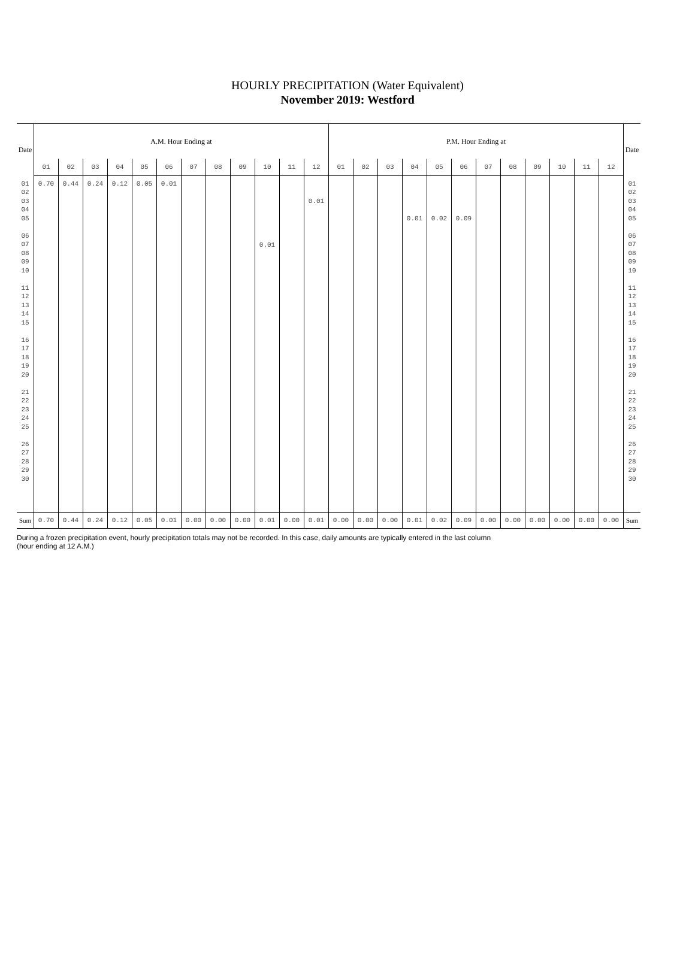HOURLY PRECIPITATION (Water Equivalent)
November 2019: Westford
| Date | A.M. Hour Ending at | | | | | | | | | | | | P.M. Hour Ending at | | | | | | | | | | | | Date |
| --- | --- | --- | --- | --- | --- | --- | --- | --- | --- | --- | --- | --- | --- | --- | --- | --- | --- | --- | --- | --- | --- | --- | --- | --- | --- |
| | 01 | 02 | 03 | 04 | 05 | 06 | 07 | 08 | 09 | 10 | 11 | 12 | 01 | 02 | 03 | 04 | 05 | 06 | 07 | 08 | 09 | 10 | 11 | 12 | |
| 01 02 03 04 05 06 07 08 09 10 11 12 13 14 15 16 17 18 19 20 21 22 23 24 25 26 27 28 29 30 | 0.70 | 0.44 | 0.24 | 0.12 | 0.05 | 0.01 | | | | 0.01 | | 0.01 | | | | 0.01 | 0.02 | 0.09 | | | | | | | 01 02 03 04 05 06 07 08 09 10 11 12 13 14 15 16 17 18 19 20 21 22 23 24 25 26 27 28 29 30 |
| Sum | 0.70 | 0.44 | 0.24 | 0.12 | 0.05 | 0.01 | 0.00 | 0.00 | 0.00 | 0.01 | 0.00 | 0.01 | 0.00 | 0.00 | 0.00 | 0.01 | 0.02 | 0.09 | 0.00 | 0.00 | 0.00 | 0.00 | 0.00 | 0.00 | Sum |
During a frozen precipitation event, hourly precipitation totals may not be recorded. In this case, daily amounts are typically entered in the last column (hour ending at 12 A.M.)